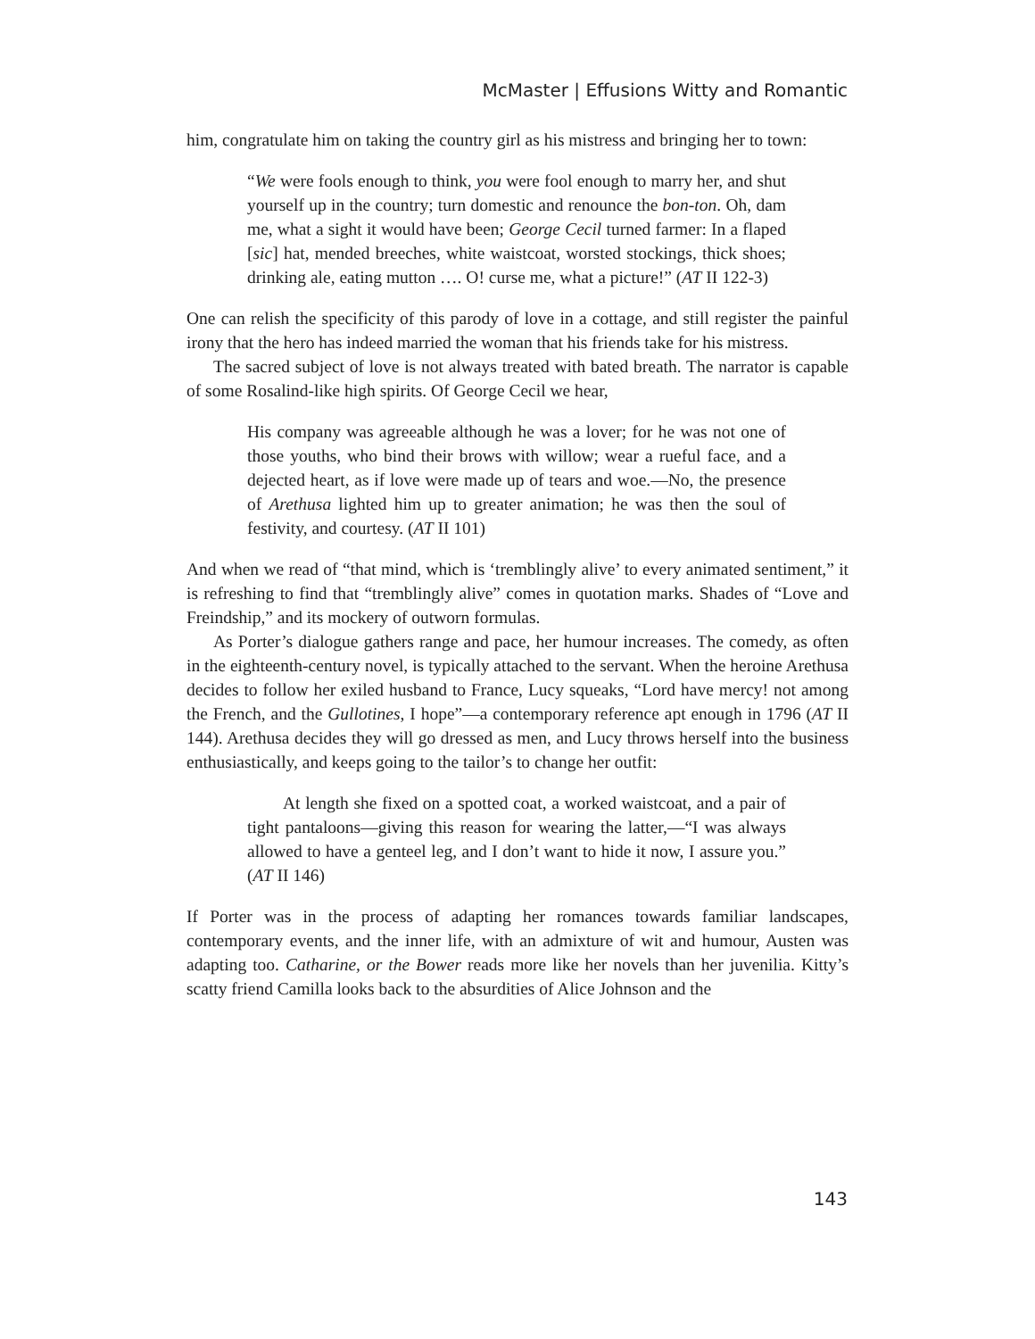McMaster | Effusions Witty and Romantic
him, congratulate him on taking the country girl as his mistress and bringing her to town:
“We were fools enough to think, you were fool enough to marry her, and shut yourself up in the country; turn domestic and renounce the bon-ton. Oh, dam me, what a sight it would have been; George Cecil turned farmer: In a flaped [sic] hat, mended breeches, white waistcoat, worsted stockings, thick shoes; drinking ale, eating mutton …. O! curse me, what a picture!” (AT II 122-3)
One can relish the specificity of this parody of love in a cottage, and still register the painful irony that the hero has indeed married the woman that his friends take for his mistress.
The sacred subject of love is not always treated with bated breath. The narrator is capable of some Rosalind-like high spirits. Of George Cecil we hear,
His company was agreeable although he was a lover; for he was not one of those youths, who bind their brows with willow; wear a rueful face, and a dejected heart, as if love were made up of tears and woe.—No, the presence of Arethusa lighted him up to greater animation; he was then the soul of festivity, and courtesy. (AT II 101)
And when we read of “that mind, which is ‘tremblingly alive’ to every animated sentiment,” it is refreshing to find that “tremblingly alive” comes in quotation marks. Shades of “Love and Freindship,” and its mockery of outworn formulas.
As Porter’s dialogue gathers range and pace, her humour increases. The comedy, as often in the eighteenth-century novel, is typically attached to the servant. When the heroine Arethusa decides to follow her exiled husband to France, Lucy squeaks, “Lord have mercy! not among the French, and the Gullotines, I hope”—a contemporary reference apt enough in 1796 (AT II 144). Arethusa decides they will go dressed as men, and Lucy throws herself into the business enthusiastically, and keeps going to the tailor’s to change her outfit:
At length she fixed on a spotted coat, a worked waistcoat, and a pair of tight pantaloons—giving this reason for wearing the latter,—“I was always allowed to have a genteel leg, and I don’t want to hide it now, I assure you.” (AT II 146)
If Porter was in the process of adapting her romances towards familiar landscapes, contemporary events, and the inner life, with an admixture of wit and humour, Austen was adapting too. Catharine, or the Bower reads more like her novels than her juvenilia. Kitty’s scatty friend Camilla looks back to the absurdities of Alice Johnson and the
143